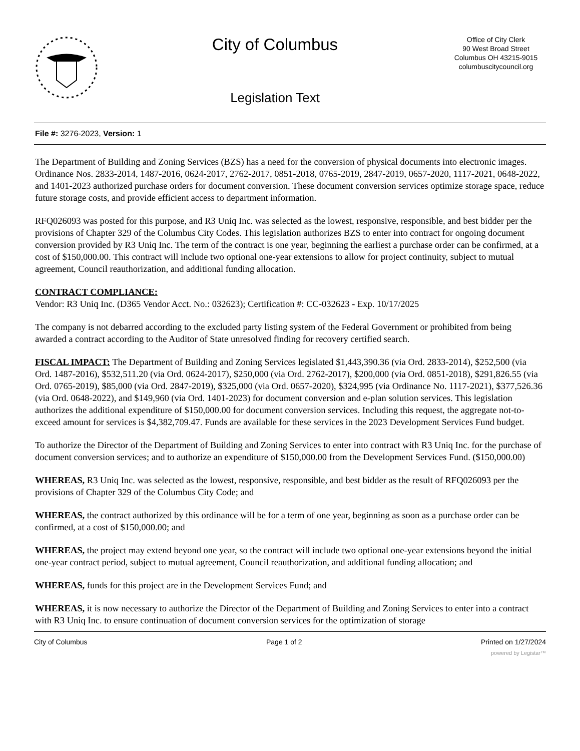City of Columbus
Legislation Text
Office of City Clerk
90 West Broad Street
Columbus OH 43215-9015
columbuscitycouncil.org
File #: 3276-2023, Version: 1
The Department of Building and Zoning Services (BZS) has a need for the conversion of physical documents into electronic images. Ordinance Nos. 2833-2014, 1487-2016, 0624-2017, 2762-2017, 0851-2018, 0765-2019, 2847-2019, 0657-2020, 1117-2021, 0648-2022, and 1401-2023 authorized purchase orders for document conversion. These document conversion services optimize storage space, reduce future storage costs, and provide efficient access to department information.
RFQ026093 was posted for this purpose, and R3 Uniq Inc. was selected as the lowest, responsive, responsible, and best bidder per the provisions of Chapter 329 of the Columbus City Codes. This legislation authorizes BZS to enter into contract for ongoing document conversion provided by R3 Uniq Inc. The term of the contract is one year, beginning the earliest a purchase order can be confirmed, at a cost of $150,000.00. This contract will include two optional one-year extensions to allow for project continuity, subject to mutual agreement, Council reauthorization, and additional funding allocation.
CONTRACT COMPLIANCE:
Vendor: R3 Uniq Inc. (D365 Vendor Acct. No.: 032623); Certification #: CC-032623 - Exp. 10/17/2025
The company is not debarred according to the excluded party listing system of the Federal Government or prohibited from being awarded a contract according to the Auditor of State unresolved finding for recovery certified search.
FISCAL IMPACT: The Department of Building and Zoning Services legislated $1,443,390.36 (via Ord. 2833-2014), $252,500 (via Ord. 1487-2016), $532,511.20 (via Ord. 0624-2017), $250,000 (via Ord. 2762-2017), $200,000 (via Ord. 0851-2018), $291,826.55 (via Ord. 0765-2019), $85,000 (via Ord. 2847-2019), $325,000 (via Ord. 0657-2020), $324,995 (via Ordinance No. 1117-2021), $377,526.36 (via Ord. 0648-2022), and $149,960 (via Ord. 1401-2023) for document conversion and e-plan solution services. This legislation authorizes the additional expenditure of $150,000.00 for document conversion services. Including this request, the aggregate not-to-exceed amount for services is $4,382,709.47. Funds are available for these services in the 2023 Development Services Fund budget.
To authorize the Director of the Department of Building and Zoning Services to enter into contract with R3 Uniq Inc. for the purchase of document conversion services; and to authorize an expenditure of $150,000.00 from the Development Services Fund. ($150,000.00)
WHEREAS, R3 Uniq Inc. was selected as the lowest, responsive, responsible, and best bidder as the result of RFQ026093 per the provisions of Chapter 329 of the Columbus City Code; and
WHEREAS, the contract authorized by this ordinance will be for a term of one year, beginning as soon as a purchase order can be confirmed, at a cost of $150,000.00; and
WHEREAS, the project may extend beyond one year, so the contract will include two optional one-year extensions beyond the initial one-year contract period, subject to mutual agreement, Council reauthorization, and additional funding allocation; and
WHEREAS, funds for this project are in the Development Services Fund; and
WHEREAS, it is now necessary to authorize the Director of the Department of Building and Zoning Services to enter into a contract with R3 Uniq Inc. to ensure continuation of document conversion services for the optimization of storage
City of Columbus Page 1 of 2 Printed on 1/27/2024
powered by Legistar™